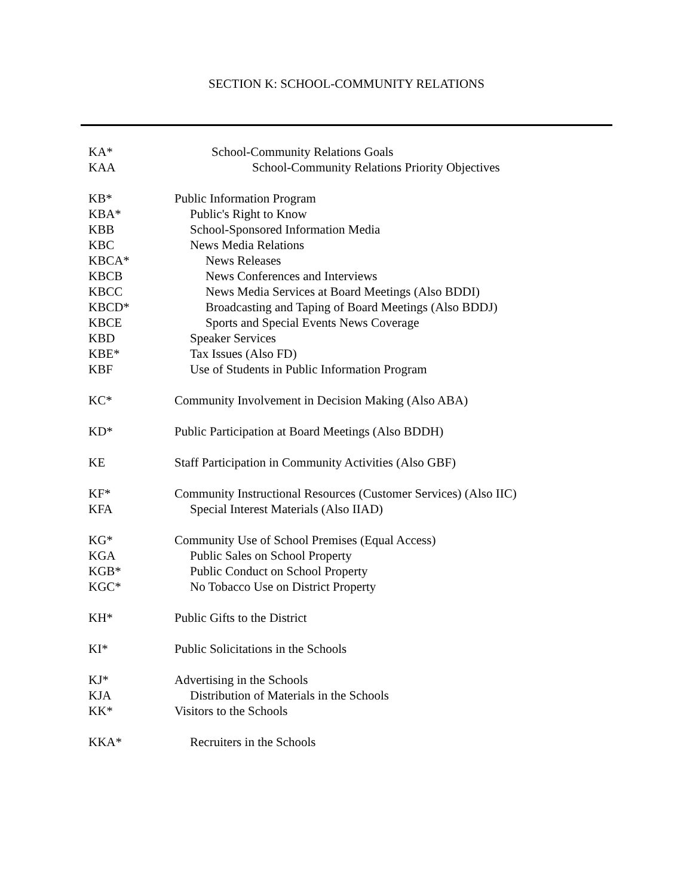SECTION K: SCHOOL-COMMUNITY RELATIONS
KA* School-Community Relations Goals
KAA School-Community Relations Priority Objectives
KB* Public Information Program
KBA* Public's Right to Know
KBB School-Sponsored Information Media
KBC News Media Relations
KBCA* News Releases
KBCB News Conferences and Interviews
KBCC News Media Services at Board Meetings (Also BDDI)
KBCD* Broadcasting and Taping of Board Meetings (Also BDDJ)
KBCE Sports and Special Events News Coverage
KBD Speaker Services
KBE* Tax Issues (Also FD)
KBF Use of Students in Public Information Program
KC* Community Involvement in Decision Making (Also ABA)
KD* Public Participation at Board Meetings (Also BDDH)
KE Staff Participation in Community Activities (Also GBF)
KF* Community Instructional Resources (Customer Services) (Also IIC)
KFA Special Interest Materials (Also IIAD)
KG* Community Use of School Premises (Equal Access)
KGA Public Sales on School Property
KGB* Public Conduct on School Property
KGC* No Tobacco Use on District Property
KH* Public Gifts to the District
KI* Public Solicitations in the Schools
KJ* Advertising in the Schools
KJA Distribution of Materials in the Schools
KK* Visitors to the Schools
KKA* Recruiters in the Schools